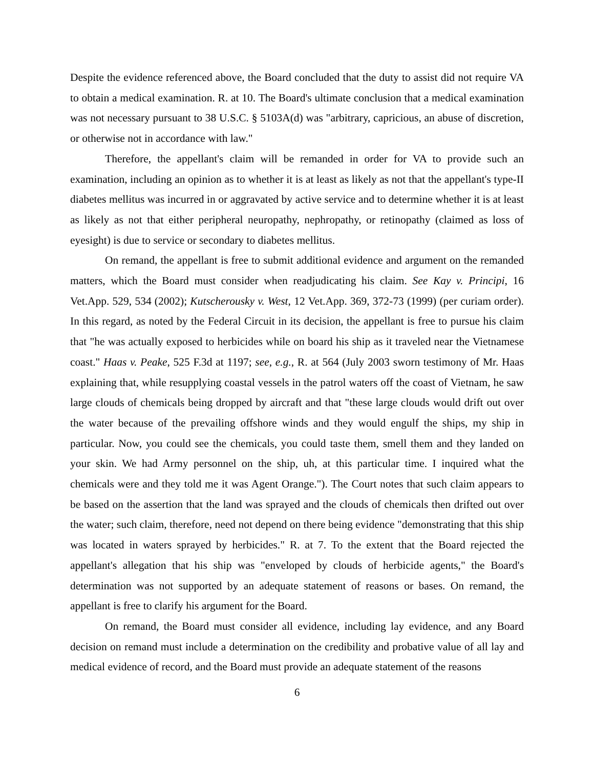Despite the evidence referenced above, the Board concluded that the duty to assist did not require VA to obtain a medical examination. R. at 10. The Board's ultimate conclusion that a medical examination was not necessary pursuant to 38 U.S.C. § 5103A(d) was "arbitrary, capricious, an abuse of discretion, or otherwise not in accordance with law."
Therefore, the appellant's claim will be remanded in order for VA to provide such an examination, including an opinion as to whether it is at least as likely as not that the appellant's type-II diabetes mellitus was incurred in or aggravated by active service and to determine whether it is at least as likely as not that either peripheral neuropathy, nephropathy, or retinopathy (claimed as loss of eyesight) is due to service or secondary to diabetes mellitus.
On remand, the appellant is free to submit additional evidence and argument on the remanded matters, which the Board must consider when readjudicating his claim. See Kay v. Principi, 16 Vet.App. 529, 534 (2002); Kutscherousky v. West, 12 Vet.App. 369, 372-73 (1999) (per curiam order). In this regard, as noted by the Federal Circuit in its decision, the appellant is free to pursue his claim that "he was actually exposed to herbicides while on board his ship as it traveled near the Vietnamese coast." Haas v. Peake, 525 F.3d at 1197; see, e.g., R. at 564 (July 2003 sworn testimony of Mr. Haas explaining that, while resupplying coastal vessels in the patrol waters off the coast of Vietnam, he saw large clouds of chemicals being dropped by aircraft and that "these large clouds would drift out over the water because of the prevailing offshore winds and they would engulf the ships, my ship in particular. Now, you could see the chemicals, you could taste them, smell them and they landed on your skin. We had Army personnel on the ship, uh, at this particular time. I inquired what the chemicals were and they told me it was Agent Orange."). The Court notes that such claim appears to be based on the assertion that the land was sprayed and the clouds of chemicals then drifted out over the water; such claim, therefore, need not depend on there being evidence "demonstrating that this ship was located in waters sprayed by herbicides." R. at 7. To the extent that the Board rejected the appellant's allegation that his ship was "enveloped by clouds of herbicide agents," the Board's determination was not supported by an adequate statement of reasons or bases. On remand, the appellant is free to clarify his argument for the Board.
On remand, the Board must consider all evidence, including lay evidence, and any Board decision on remand must include a determination on the credibility and probative value of all lay and medical evidence of record, and the Board must provide an adequate statement of the reasons
6